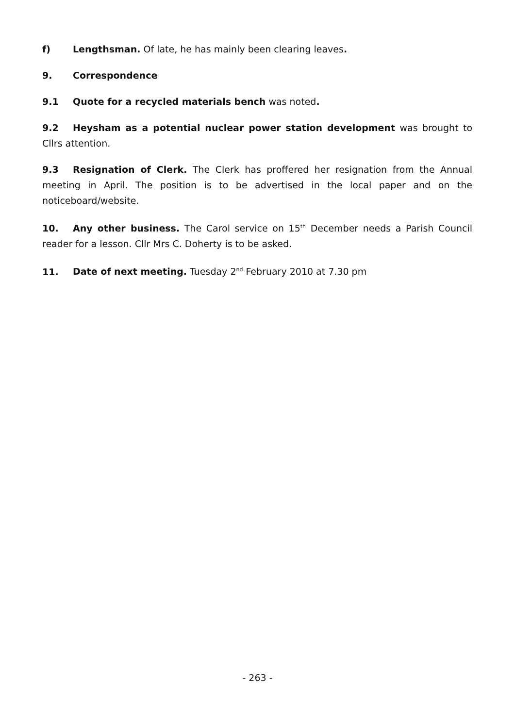f) Lengthsman. Of late, he has mainly been clearing leaves.
9. Correspondence
9.1 Quote for a recycled materials bench was noted.
9.2 Heysham as a potential nuclear power station development was brought to Cllrs attention.
9.3 Resignation of Clerk. The Clerk has proffered her resignation from the Annual meeting in April. The position is to be advertised in the local paper and on the noticeboard/website.
10. Any other business. The Carol service on 15<sup>th</sup> December needs a Parish Council reader for a lesson. Cllr Mrs C. Doherty is to be asked.
11. Date of next meeting. Tuesday 2<sup>nd</sup> February 2010 at 7.30 pm
- 263 -